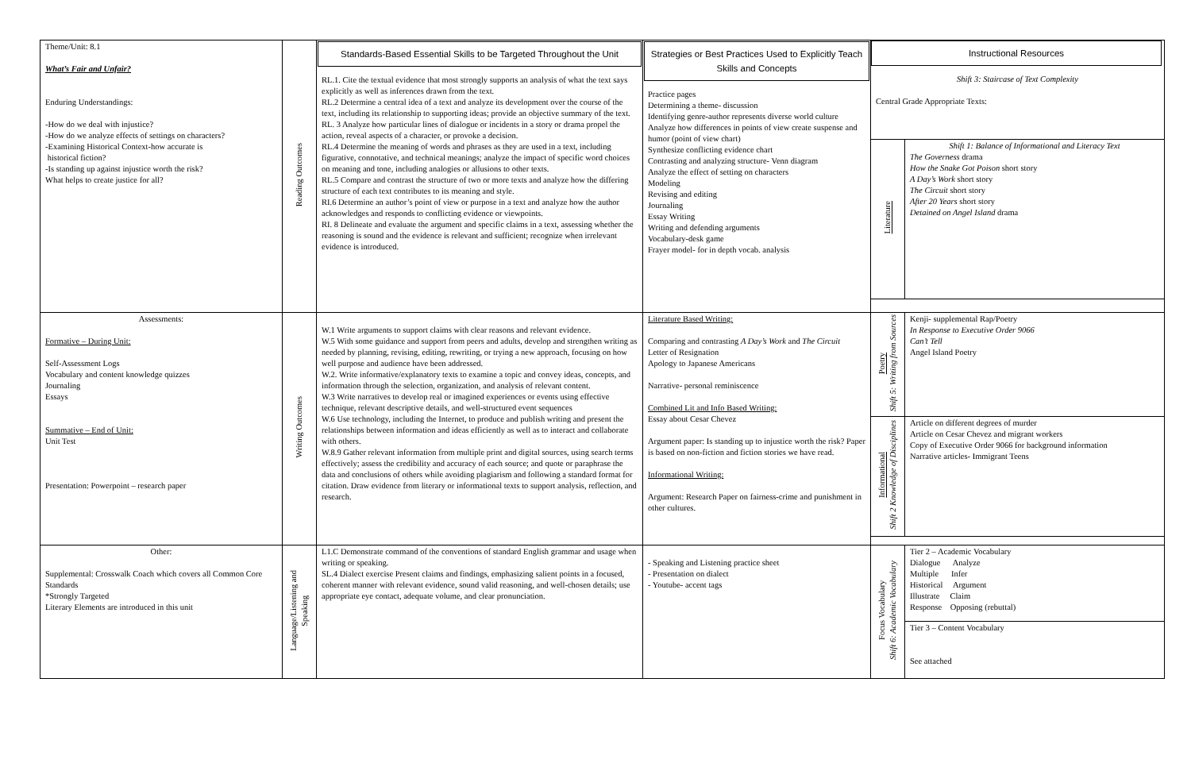| Theme/Unit: 8.1 What’s Fair and Unfair? Enduring Understandings: -How do we deal with injustice? -How do we analyze effects of settings on characters? -Examining Historical Context-how accurate is historical fiction? -Is standing up against injustice worth the risk? What helps to create justice for all? | Reading Outcomes | Standards-Based Essential Skills to be Targeted Throughout the Unit RL.1. Cite the textual evidence that most strongly supports an analysis of what the text says explicitly as well as inferences drawn from the text. RL.2 Determine a central idea of a text and analyze its development over the course of the text, including its relationship to supporting ideas; provide an objective summary of the text. RL. 3 Analyze how particular lines of dialogue or incidents in a story or drama propel the action, reveal aspects of a character, or provoke a decision. RL.4 Determine the meaning of words and phrases as they are used in a text, including figurative, connotative, and technical meanings; analyze the impact of specific word choices on meaning and tone, including analogies or allusions to other texts. RL.5 Compare and contrast the structure of two or more texts and analyze how the differing structure of each text contributes to its meaning and style. RI.6 Determine an author’s point of view or purpose in a text and analyze how the author acknowledges and responds to conflicting evidence or viewpoints. RI. 8 Delineate and evaluate the argument and specific claims in a text, assessing whether the reasoning is sound and the evidence is relevant and sufficient; recognize when irrelevant evidence is introduced. | Strategies or Best Practices Used to Explicitly Teach Skills and Concepts Practice pages Determining a theme- discussion Identifying genre-author represents diverse world culture Analyze how differences in points of view create suspense and humor (point of view chart) Synthesize conflicting evidence chart Contrasting and analyzing structure- Venn diagram Analyze the effect of setting on characters Modeling Revising and editing Journaling Essay Writing Writing and defending arguments Vocabulary-desk game Frayer model- for in depth vocab. analysis | Instructional Resources Shift 3: Staircase of Text Complexity Central Grade Appropriate Texts: / Literature / Shift 1: Balance of Informational and Literacy Text The Governess drama How the Snake Got Poison short story A Day’s Work short story The Circuit short story After 20 Years short story Detained on Angel Island drama / | |
| Assessments: Formative – During Unit: Self-Assessment Logs Vocabulary and content knowledge quizzes Journaling Essays Summative – End of Unit: Unit Test Presentation: Powerpoint – research paper | Writing Outcomes | W.1 Write arguments to support claims with clear reasons and relevant evidence. W.5 With some guidance and support from peers and adults, develop and strengthen writing as needed by planning, revising, editing, rewriting, or trying a new approach, focusing on how well purpose and audience have been addressed. W.2. Write informative/explanatory texts to examine a topic and convey ideas, concepts, and information through the selection, organization, and analysis of relevant content. W.3 Write narratives to develop real or imagined experiences or events using effective technique, relevant descriptive details, and well-structured event sequences W.6 Use technology, including the Internet, to produce and publish writing and present the relationships between information and ideas efficiently as well as to interact and collaborate with others. W.8.9 Gather relevant information from multiple print and digital sources, using search terms effectively; assess the credibility and accuracy of each source; and quote or paraphrase the data and conclusions of others while avoiding plagiarism and following a standard format for citation. Draw evidence from literary or informational texts to support analysis, reflection, and research. | Literature Based Writing: Comparing and contrasting A Day’s Work and The Circuit Letter of Resignation Apology to Japanese Americans Narrative- personal reminiscence Combined Lit and Info Based Writing: Essay about Cesar Chevez Argument paper: Is standing up to injustice worth the risk? Paper is based on non-fiction and fiction stories we have read. Informational Writing: Argument: Research Paper on fairness-crime and punishment in other cultures. | / Poetry Shift 5: Writing from Sources / Kenji- supplemental Rap/Poetry In Response to Executive Order 9066 Can’t Tell Angel Island Poetry / / Informational Shift 2 Knowledge of Disciplines / Article on different degrees of murder Article on Cesar Chevez and migrant workers Copy of Executive Order 9066 for background information Narrative articles- Immigrant Teens / | |
| Other: Supplemental: Crosswalk Coach which covers all Common Core Standards *Strongly Targeted Literary Elements are introduced in this unit | Language/Listening and Speaking | L1.C Demonstrate command of the conventions of standard English grammar and usage when writing or speaking. SL.4 Dialect exercise Present claims and findings, emphasizing salient points in a focused, coherent manner with relevant evidence, sound valid reasoning, and well-chosen details; use appropriate eye contact, adequate volume, and clear pronunciation. | - Speaking and Listening practice sheet - Presentation on dialect - Youtube- accent tags | Focus Vocabulary Shift 6: Academic Vocabulary | Tier 2 – Academic Vocabulary Dialogue Analyze Multiple Infer Historical Argument Illustrate Claim Response Opposing (rebuttal) Tier 3 – Content Vocabulary See attached |